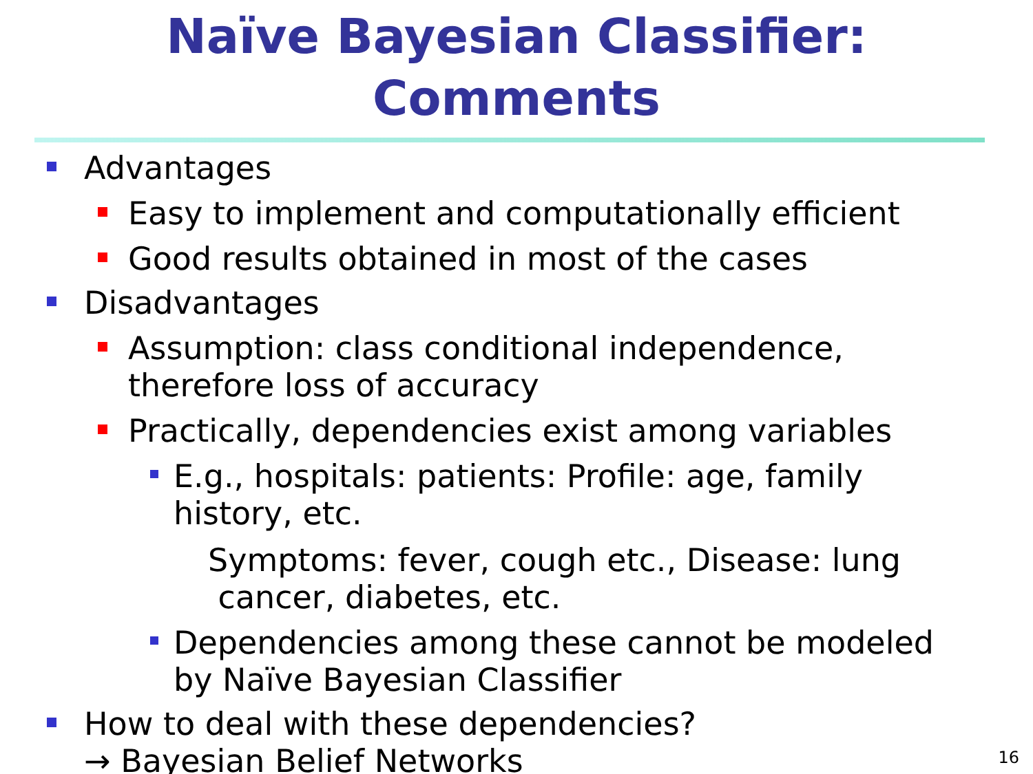Naïve Bayesian Classifier:
Comments
Advantages
Easy to implement and computationally efficient
Good results obtained in most of the cases
Disadvantages
Assumption: class conditional independence,
therefore loss of accuracy
Practically, dependencies exist among variables
E.g., hospitals: patients: Profile: age, family
history, etc.
Symptoms: fever, cough etc., Disease: lung
cancer, diabetes, etc.
Dependencies among these cannot be modeled
by Naïve Bayesian Classifier
How to deal with these dependencies?
→ Bayesian Belief Networks
16